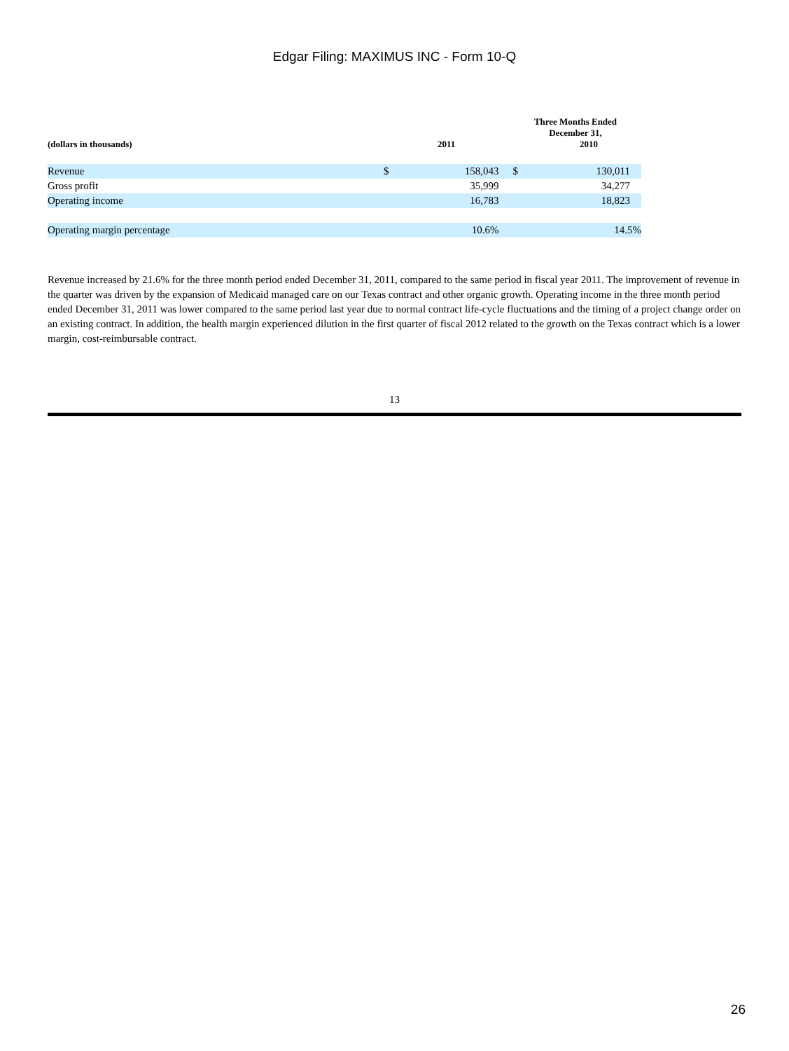Edgar Filing: MAXIMUS INC - Form 10-Q
| | Three Months Ended December 31, | | | |
| --- | --- | --- | --- | --- |
| (dollars in thousands) | | 2011 | | 2010 |
| Revenue | $ | 158,043 | $ | 130,011 |
| Gross profit | | 35,999 | | 34,277 |
| Operating income | | 16,783 | | 18,823 |
| Operating margin percentage | | 10.6% | | 14.5% |
Revenue increased by 21.6% for the three month period ended December 31, 2011, compared to the same period in fiscal year 2011. The improvement of revenue in the quarter was driven by the expansion of Medicaid managed care on our Texas contract and other organic growth. Operating income in the three month period ended December 31, 2011 was lower compared to the same period last year due to normal contract life-cycle fluctuations and the timing of a project change order on an existing contract. In addition, the health margin experienced dilution in the first quarter of fiscal 2012 related to the growth on the Texas contract which is a lower margin, cost-reimbursable contract.
13
26